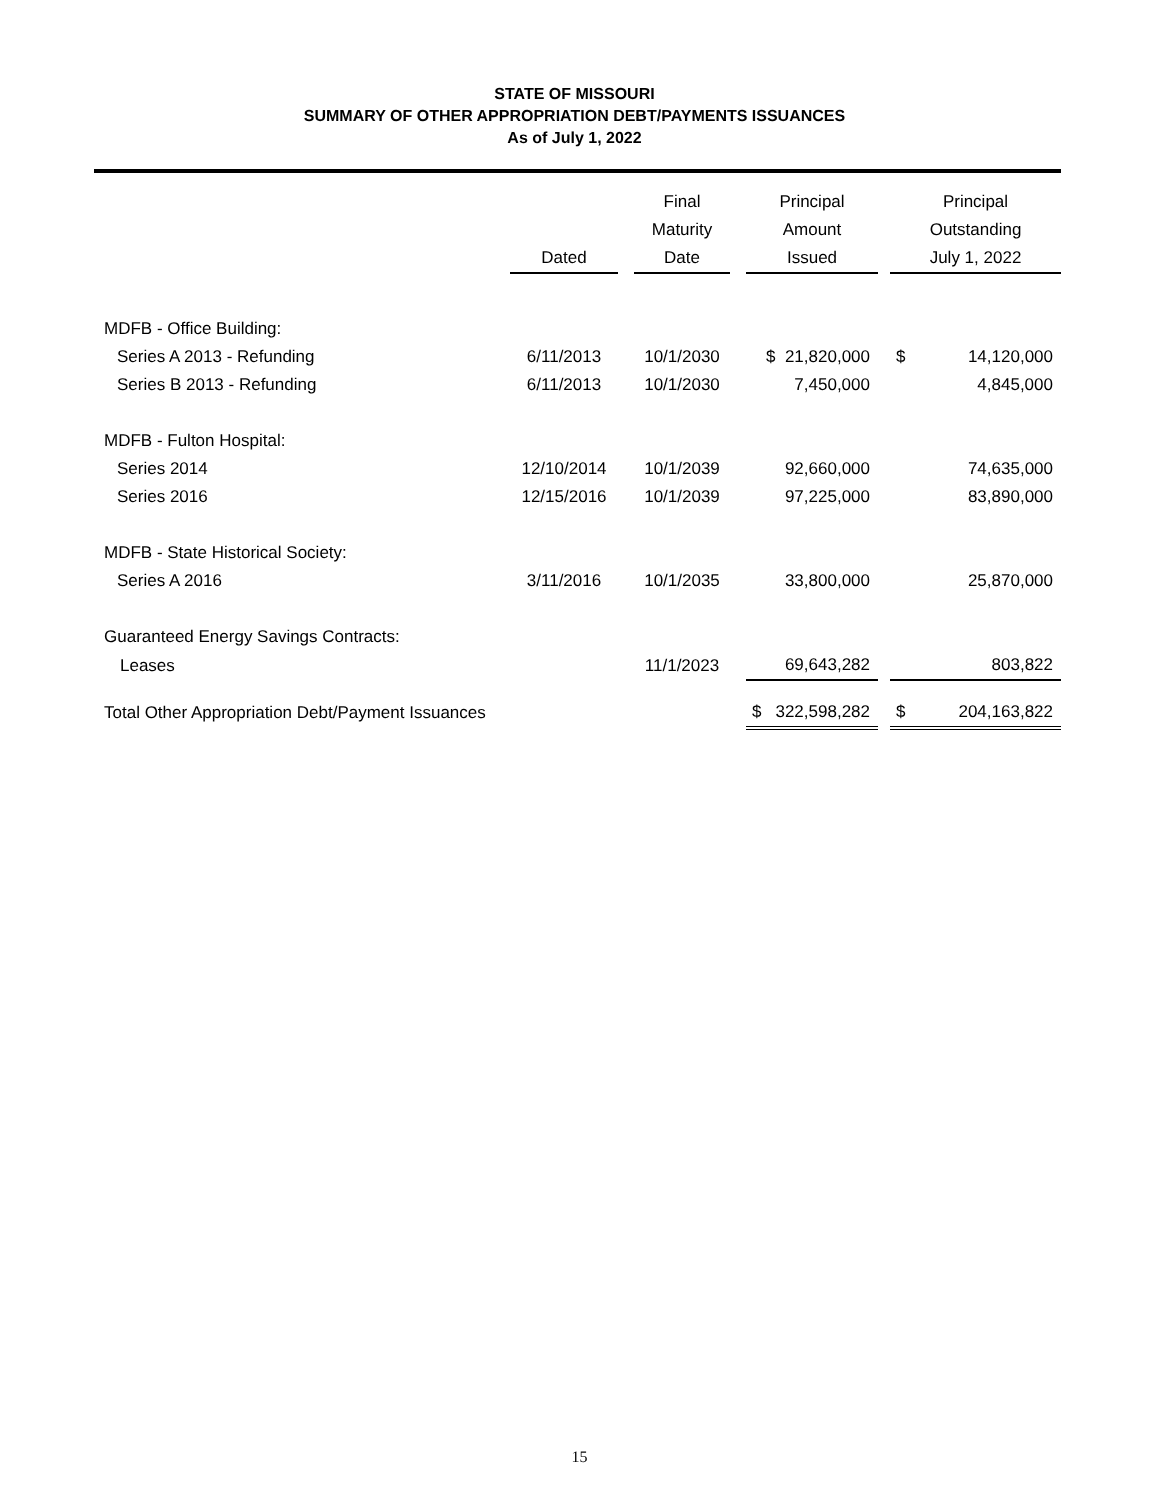STATE OF MISSOURI
SUMMARY OF OTHER APPROPRIATION DEBT/PAYMENTS ISSUANCES
As of July 1, 2022
| | Dated | | Final Maturity Date | | Principal Amount Issued | | Principal Outstanding July 1, 2022 |
| --- | --- | --- | --- | --- | --- | --- | --- |
| MDFB - Office Building: | | | | | | | |
| Series A 2013 - Refunding | 6/11/2013 | | 10/1/2030 | | $ 21,820,000 | | $ 14,120,000 |
| Series B 2013 - Refunding | 6/11/2013 | | 10/1/2030 | | 7,450,000 | | 4,845,000 |
| MDFB - Fulton Hospital: | | | | | | | |
| Series 2014 | 12/10/2014 | | 10/1/2039 | | 92,660,000 | | 74,635,000 |
| Series 2016 | 12/15/2016 | | 10/1/2039 | | 97,225,000 | | 83,890,000 |
| MDFB - State Historical Society: | | | | | | | |
| Series A 2016 | 3/11/2016 | | 10/1/2035 | | 33,800,000 | | 25,870,000 |
| Guaranteed Energy Savings Contracts: | | | | | | | |
| Leases | | | 11/1/2023 | | 69,643,282 | | 803,822 |
| Total Other Appropriation Debt/Payment Issuances | | | | | $ 322,598,282 | | $ 204,163,822 |
15